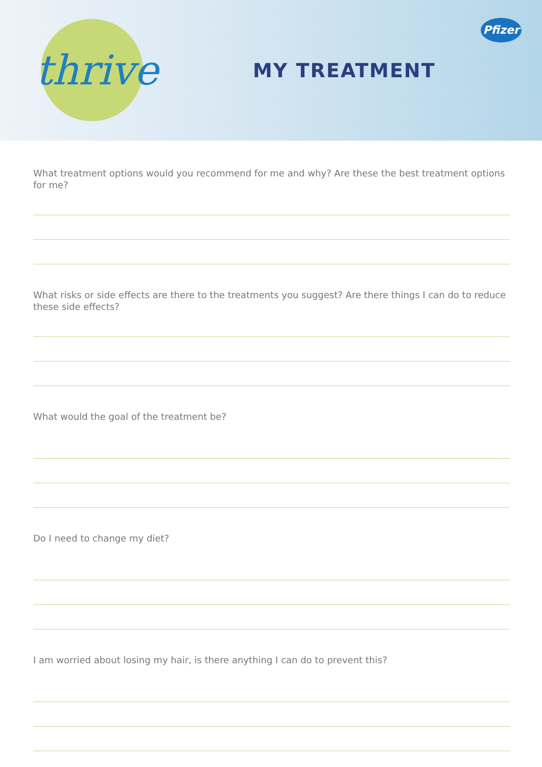thrive
MY TREATMENT
Pfizer
What treatment options would you recommend for me and why? Are these the best treatment options for me?
What risks or side effects are there to the treatments you suggest? Are there things I can do to reduce these side effects?
What would the goal of the treatment be?
Do I need to change my diet?
I am worried about losing my hair, is there anything I can do to prevent this?